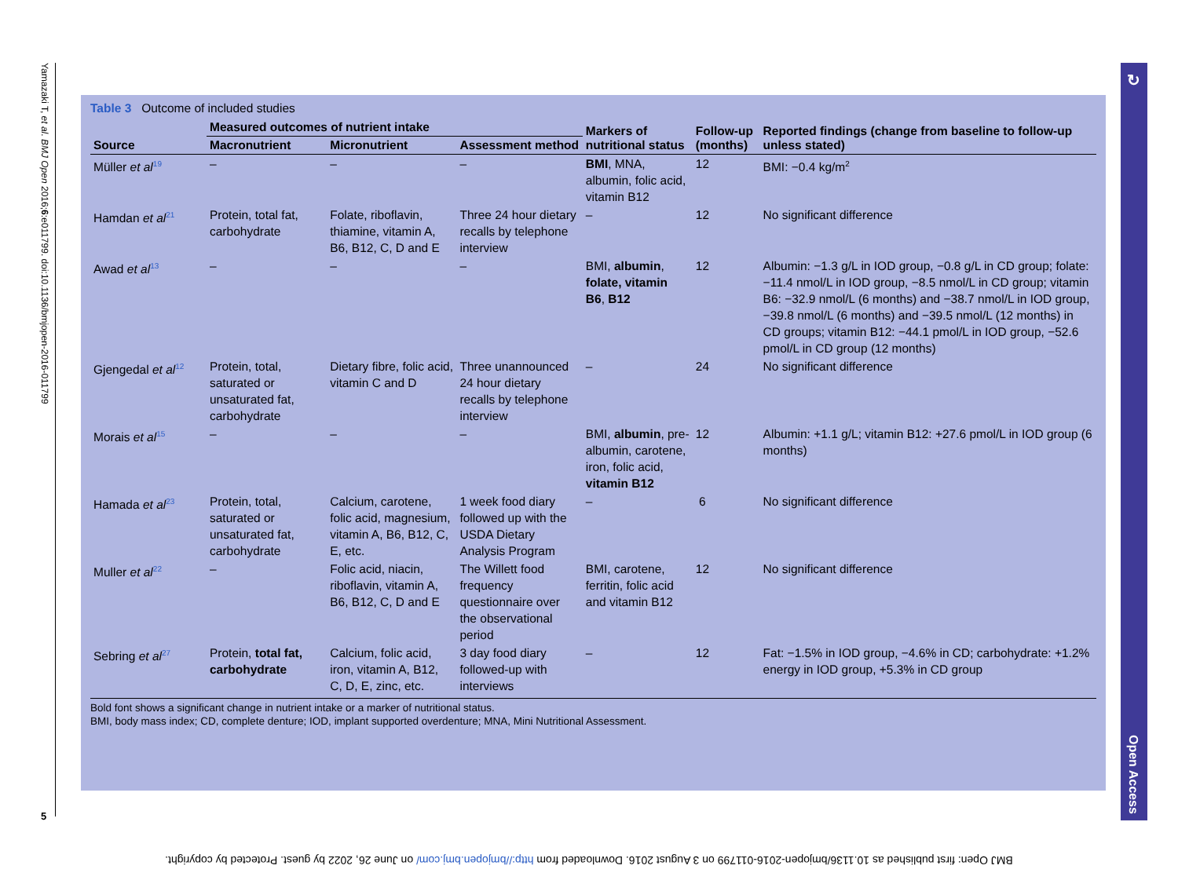Yamazaki T, et al. BMJ Open 2016;6:e011799. doi:10.1136/bmjopen-2016-011799
5
↻
Open Access
Table 3 Outcome of included studies
| Source | Measured outcomes of nutrient intake | | | Markers of nutritional status | Follow-up (months) | Reported findings (change from baseline to follow-up unless stated) |
| --- | --- | --- | --- | --- | --- | --- |
| | Macronutrient | Micronutrient | Assessment method | | | |
| Müller et al<sup>19</sup> | – | – | – | BMI , MNA, albumin, folic acid, vitamin B12 | 12 | BMI: −0.4 kg/m<sup>2</sup> |
| Hamdan et al<sup>21</sup> | Protein, total fat, carbohydrate | Folate, riboflavin, thiamine, vitamin A, B6, B12, C, D and E | Three 24 hour dietary recalls by telephone interview | – | 12 | No significant difference |
| Awad et al<sup>13</sup> | – | – | – | BMI, albumin , folate, vitamin B6 , B12 | 12 | Albumin: −1.3 g/L in IOD group, −0.8 g/L in CD group; folate: −11.4 nmol/L in IOD group, −8.5 nmol/L in CD group; vitamin B6: −32.9 nmol/L (6 months) and −38.7 nmol/L in IOD group, −39.8 nmol/L (6 months) and −39.5 nmol/L (12 months) in CD groups; vitamin B12: −44.1 pmol/L in IOD group, −52.6 pmol/L in CD group (12 months) |
| Gjengedal et al<sup>12</sup> | Protein, total, saturated or unsaturated fat, carbohydrate | Dietary fibre, folic acid, vitamin C and D | Three unannounced 24 hour dietary recalls by telephone interview | – | 24 | No significant difference |
| Morais et al<sup>15</sup> | – | – | – | BMI, albumin , pre-albumin, carotene, iron, folic acid, vitamin B12 | 12 | Albumin: +1.1 g/L; vitamin B12: +27.6 pmol/L in IOD group (6 months) |
| Hamada et al<sup>23</sup> | Protein, total, saturated or unsaturated fat, carbohydrate | Calcium, carotene, folic acid, magnesium, vitamin A, B6, B12, C, E, etc. | 1 week food diary followed up with the USDA Dietary Analysis Program | – | 6 | No significant difference |
| Muller et al<sup>22</sup> | – | Folic acid, niacin, riboflavin, vitamin A, B6, B12, C, D and E | The Willett food frequency questionnaire over the observational period | BMI, carotene, ferritin, folic acid and vitamin B12 | 12 | No significant difference |
| Sebring et al<sup>27</sup> | Protein, total fat, carbohydrate | Calcium, folic acid, iron, vitamin A, B12, C, D, E, zinc, etc. | 3 day food diary followed-up with interviews | – | 12 | Fat: −1.5% in IOD group, −4.6% in CD; carbohydrate: +1.2% energy in IOD group, +5.3% in CD group |
Bold font shows a significant change in nutrient intake or a marker of nutritional status.
BMI, body mass index; CD, complete denture; IOD, implant supported overdenture; MNA, Mini Nutritional Assessment.
BMJ Open: first published as 10.1136/bmjopen-2016-011799 on 3 August 2016. Downloaded from http://bmjopen.bmj.com/ on June 26, 2022 by guest. Protected by copyright.